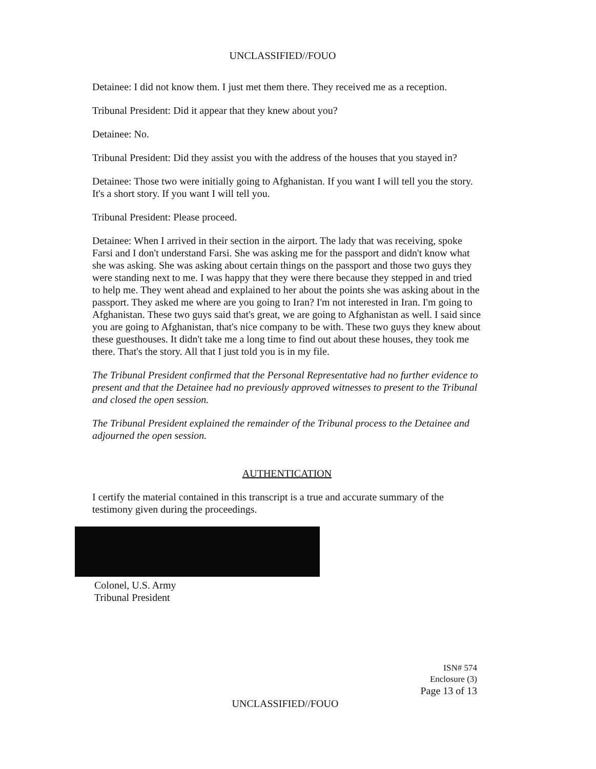UNCLASSIFIED//FOUO
Detainee: I did not know them. I just met them there. They received me as a reception.
Tribunal President: Did it appear that they knew about you?
Detainee: No.
Tribunal President: Did they assist you with the address of the houses that you stayed in?
Detainee: Those two were initially going to Afghanistan. If you want I will tell you the story. It's a short story. If you want I will tell you.
Tribunal President: Please proceed.
Detainee: When I arrived in their section in the airport. The lady that was receiving, spoke Farsi and I don't understand Farsi. She was asking me for the passport and didn't know what she was asking. She was asking about certain things on the passport and those two guys they were standing next to me. I was happy that they were there because they stepped in and tried to help me. They went ahead and explained to her about the points she was asking about in the passport. They asked me where are you going to Iran? I'm not interested in Iran. I'm going to Afghanistan. These two guys said that's great, we are going to Afghanistan as well. I said since you are going to Afghanistan, that's nice company to be with. These two guys they knew about these guesthouses. It didn't take me a long time to find out about these houses, they took me there. That's the story. All that I just told you is in my file.
The Tribunal President confirmed that the Personal Representative had no further evidence to present and that the Detainee had no previously approved witnesses to present to the Tribunal and closed the open session.
The Tribunal President explained the remainder of the Tribunal process to the Detainee and adjourned the open session.
AUTHENTICATION
I certify the material contained in this transcript is a true and accurate summary of the testimony given during the proceedings.
Colonel, U.S. Army
Tribunal President
ISN# 574
Enclosure (3)
Page 13 of 13
UNCLASSIFIED//FOUO